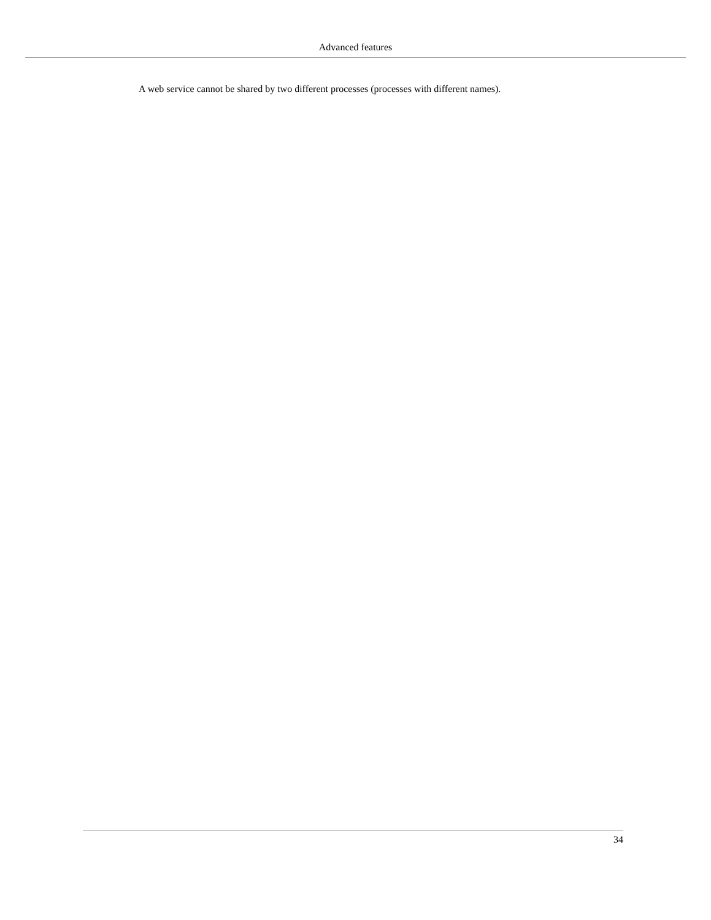Advanced features
A web service cannot be shared by two different processes (processes with different names).
34